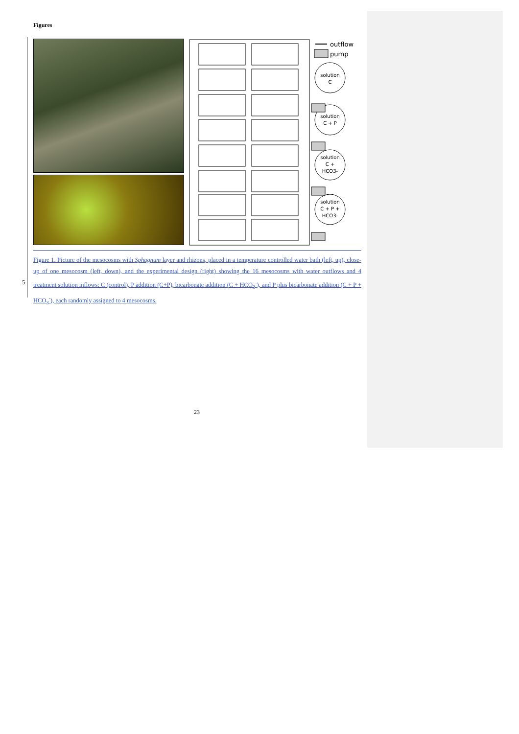Figures
outflow
pump
solution
C
solution
C + P
solution
C +
HCO3-
solution
C + P +
HCO3-
5
Figure 1. Picture of the mesocosms with Sphagnum layer and rhizons, placed in a temperature controlled water bath (left, up), close-up of one mesocosm (left, down), and the experimental design (right) showing the 16 mesocosms with water outflows and 4 treatment solution inflows: C (control), P addition (C+P), bicarbonate addition (C + HCO<sub>3</sub><sup>-</sup>), and P plus bicarbonate addition (C + P + HCO<sub>3</sub><sup>-</sup>), each randomly assigned to 4 mesocosms.
23